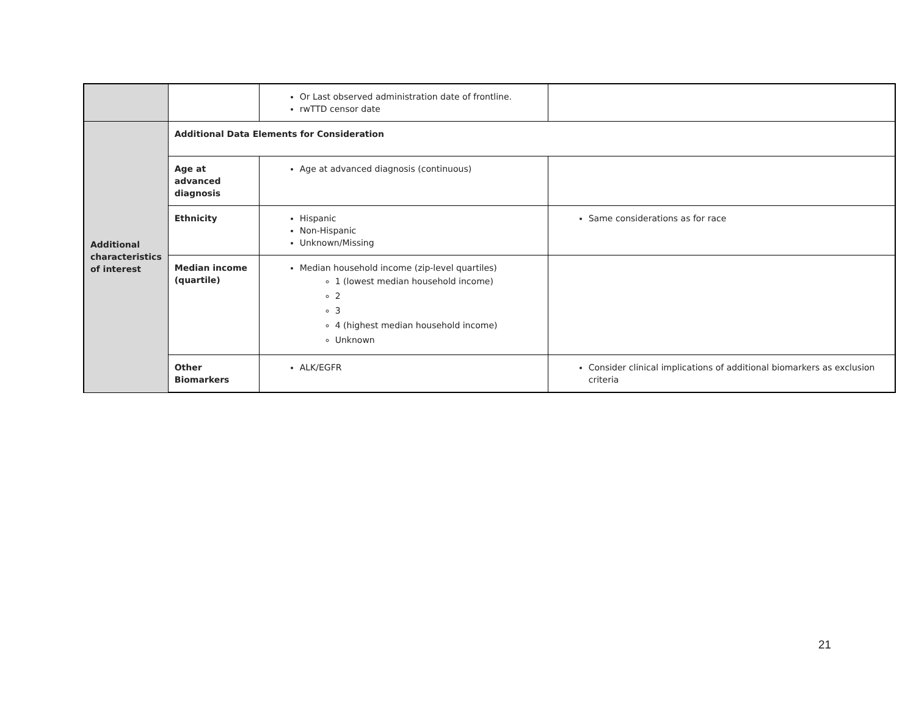| | | Or Last observed administration date of frontline. rwTTD censor date | |
| Additional characteristics of interest | Additional Data Elements for Consideration | | |
| | Age at advanced diagnosis | Age at advanced diagnosis (continuous) | |
| | Ethnicity | Hispanic Non-Hispanic Unknown/Missing | Same considerations as for race |
| | Median income (quartile) | Median household income (zip-level quartiles) 1 (lowest median household income) 2 3 4 (highest median household income) Unknown | |
| | Other Biomarkers | ALK/EGFR | Consider clinical implications of additional biomarkers as exclusion criteria |
21